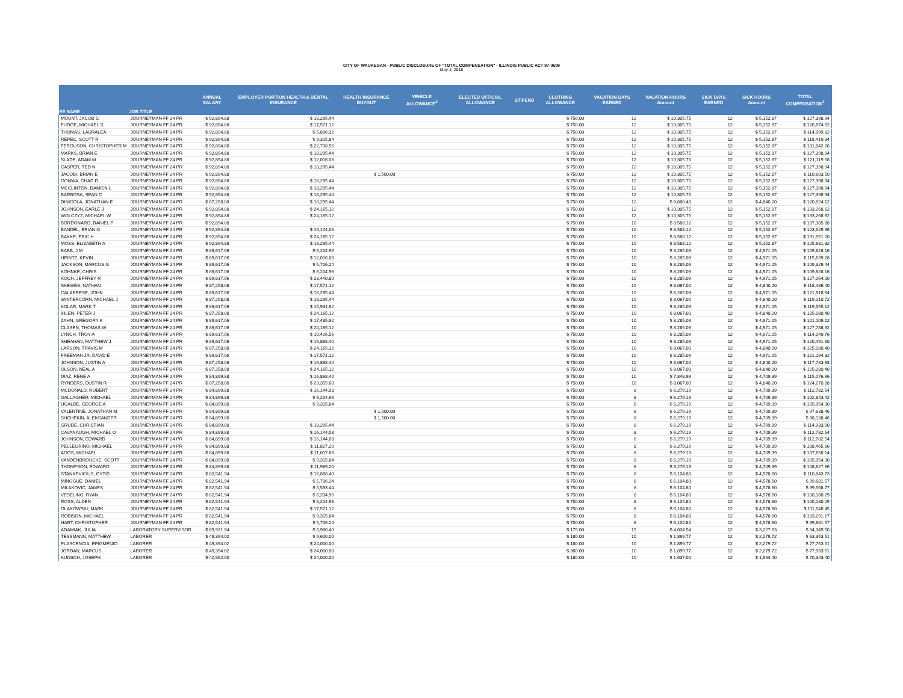CITY OF WAUKEGAN - PUBLIC DISCLOSURE OF "TOTAL COMPENSATION" - ILLINOIS PUBLIC ACT 97-0609
May 1, 2018
| EE NAME | JOB TITLE | ANNUAL SALARY | EMPLOYER PORTION HEALTH & DENTAL INSURANCE | HEALTH INSURANCE BUYOUT | VEHICLE ALLOWANCE<sup>2</sup> | ELECTED OFFICIAL ALLOWANCE | STIPEND | CLOTHING ALLOWANCE | VACATION DAYS EARNED | VACATION HOURS Amount | SICK DAYS EARNED | SICK HOURS Amount | TOTAL COMPENSATION<sup>1</sup> |
| --- | --- | --- | --- | --- | --- | --- | --- | --- | --- | --- | --- | --- | --- |
| MOUNT, JACOB C | JOURNEYMAN FF 24 PR | $ 92,894.88 | $ 18,295.44 | | | | | $ 750.00 | 12 | $ 10,305.75 | 12 | $ 5,152.87 | $ 127,398.94 |
| FUDGE, MICHAEL S | JOURNEYMAN FF 24 PR | $ 92,894.88 | $ 17,571.12 | | | | | $ 750.00 | 12 | $ 10,305.75 | 12 | $ 5,152.87 | $ 126,674.62 |
| THOMAS, LAURALEA | JOURNEYMAN FF 24 PR | $ 92,894.88 | $ 5,896.32 | | | | | $ 750.00 | 12 | $ 10,305.75 | 12 | $ 5,152.87 | $ 114,999.82 |
| REPEC, SCOTT R | JOURNEYMAN FF 24 PR | $ 92,894.88 | $ 9,315.84 | | | | | $ 750.00 | 12 | $ 10,305.75 | 12 | $ 5,152.87 | $ 118,419.34 |
| FERGUSON, CHRISTOPHER M | JOURNEYMAN FF 24 PR | $ 92,894.88 | $ 22,738.56 | | | | | $ 750.00 | 12 | $ 10,305.75 | 12 | $ 5,152.87 | $ 131,842.06 |
| MARKS, BRIAN E | JOURNEYMAN FF 24 PR | $ 92,894.88 | $ 18,295.44 | | | | | $ 750.00 | 12 | $ 10,305.75 | 12 | $ 5,152.87 | $ 127,398.94 |
| SLADE, ADAM M | JOURNEYMAN FF 24 PR | $ 92,894.88 | $ 12,016.08 | | | | | $ 750.00 | 12 | $ 10,305.75 | 12 | $ 5,152.87 | $ 121,119.58 |
| CASPER, TED N | JOURNEYMAN FF 24 PR | $ 92,894.88 | $ 18,295.44 | | | | | $ 750.00 | 12 | $ 10,305.75 | 12 | $ 5,152.87 | $ 127,398.94 |
| JACOBI, BRIAN E | JOURNEYMAN FF 24 PR | $ 92,894.88 | | $ 1,500.00 | | | | $ 750.00 | 12 | $ 10,305.75 | 12 | $ 5,152.87 | $ 110,603.50 |
| GONWA, CHAD D | JOURNEYMAN FF 24 PR | $ 92,894.88 | $ 18,295.44 | | | | | $ 750.00 | 12 | $ 10,305.75 | 12 | $ 5,152.87 | $ 127,398.94 |
| MCCLINTON, DAMIEN L | JOURNEYMAN FF 24 PR | $ 92,894.88 | $ 18,295.44 | | | | | $ 750.00 | 12 | $ 10,305.75 | 12 | $ 5,152.87 | $ 127,398.94 |
| BARBOSA, SEAN C | JOURNEYMAN FF 24 PR | $ 92,894.88 | $ 18,295.44 | | | | | $ 750.00 | 12 | $ 10,305.75 | 12 | $ 5,152.87 | $ 127,398.94 |
| DINICOLA, JONATHAN E | JOURNEYMAN FF 24 PR | $ 87,258.08 | $ 18,295.44 | | | | | $ 750.00 | 12 | $ 9,680.40 | 12 | $ 4,840.20 | $ 120,824.12 |
| JOHNSON, EARLE J | JOURNEYMAN FF 24 PR | $ 92,894.88 | $ 24,165.12 | | | | | $ 750.00 | 12 | $ 10,305.75 | 12 | $ 5,152.87 | $ 133,268.62 |
| WOLCZYZ, MICHAEL W | JOURNEYMAN FF 24 PR | $ 92,894.88 | $ 24,165.12 | | | | | $ 750.00 | 12 | $ 10,305.75 | 12 | $ 5,152.87 | $ 133,268.62 |
| BORDONARO, DANIEL P | JOURNEYMAN FF 24 PR | $ 92,894.88 | | | | | | $ 750.00 | 10 | $ 8,588.12 | 12 | $ 5,152.87 | $ 107,385.88 |
| BANDEL, BRIAN G | JOURNEYMAN FF 24 PR | $ 92,894.88 | $ 16,144.08 | | | | | $ 750.00 | 10 | $ 8,588.12 | 12 | $ 5,152.87 | $ 123,529.96 |
| BAKKE, ERIC H | JOURNEYMAN FF 24 PR | $ 92,894.88 | $ 24,165.12 | | | | | $ 750.00 | 10 | $ 8,588.12 | 12 | $ 5,152.87 | $ 131,551.00 |
| MOSS, ELIZABETH A | JOURNEYMAN FF 24 PR | $ 92,894.88 | $ 18,295.44 | | | | | $ 750.00 | 10 | $ 8,588.12 | 12 | $ 5,152.87 | $ 125,681.32 |
| BABB, J M | JOURNEYMAN FF 24 PR | $ 89,617.06 | $ 6,204.96 | | | | | $ 750.00 | 10 | $ 8,285.09 | 12 | $ 4,971.05 | $ 109,828.16 |
| HEINTZ, KEVIN | JOURNEYMAN FF 24 PR | $ 89,617.06 | $ 12,016.08 | | | | | $ 750.00 | 10 | $ 8,285.09 | 12 | $ 4,971.05 | $ 115,639.28 |
| JACKSON, MARCUS G | JOURNEYMAN FF 24 PR | $ 89,617.06 | $ 5,706.24 | | | | | $ 750.00 | 10 | $ 8,285.09 | 12 | $ 4,971.05 | $ 109,329.44 |
| KOHNKE, CHRIS | JOURNEYMAN FF 24 PR | $ 89,617.06 | $ 6,204.96 | | | | | $ 750.00 | 10 | $ 8,285.09 | 12 | $ 4,971.05 | $ 109,828.16 |
| KOCH, JEFFREY R | JOURNEYMAN FF 24 PR | $ 89,617.06 | $ 23,440.80 | | | | | $ 750.00 | 10 | $ 8,285.09 | 12 | $ 4,971.05 | $ 127,064.00 |
| SKEWES, NATHAN | JOURNEYMAN FF 24 PR | $ 87,258.08 | $ 17,571.12 | | | | | $ 750.00 | 10 | $ 8,067.00 | 12 | $ 4,840.20 | $ 118,486.40 |
| CALABRESE, JOHN | JOURNEYMAN FF 24 PR | $ 89,617.06 | $ 18,295.44 | | | | | $ 750.00 | 10 | $ 8,285.09 | 12 | $ 4,971.05 | $ 121,918.64 |
| WINTERCORN, MICHAEL J | JOURNEYMAN FF 24 PR | $ 87,258.08 | $ 18,295.44 | | | | | $ 750.00 | 10 | $ 8,067.00 | 12 | $ 4,840.20 | $ 119,210.72 |
| KOLAR, MARK T | JOURNEYMAN FF 24 PR | $ 89,617.06 | $ 15,931.92 | | | | | $ 750.00 | 10 | $ 8,285.09 | 12 | $ 4,971.05 | $ 119,555.12 |
| IHLEN, PETER J | JOURNEYMAN FF 24 PR | $ 87,258.08 | $ 24,165.12 | | | | | $ 750.00 | 10 | $ 8,067.00 | 12 | $ 4,840.20 | $ 125,080.40 |
| ZAHN, GREGORY K | JOURNEYMAN FF 24 PR | $ 89,617.06 | $ 17,485.92 | | | | | $ 750.00 | 10 | $ 8,285.09 | 12 | $ 4,971.05 | $ 121,109.12 |
| CLASEN, THOMAS W | JOURNEYMAN FF 24 PR | $ 89,617.06 | $ 24,165.12 | | | | | $ 750.00 | 10 | $ 8,285.09 | 12 | $ 4,971.05 | $ 127,788.32 |
| LYNCH, TROY A | JOURNEYMAN FF 24 PR | $ 89,617.06 | $ 10,426.56 | | | | | $ 750.00 | 10 | $ 8,285.09 | 12 | $ 4,971.05 | $ 114,049.76 |
| SHEAHAN, MATTHEW J | JOURNEYMAN FF 24 PR | $ 89,617.06 | $ 16,868.40 | | | | | $ 750.00 | 10 | $ 8,285.09 | 12 | $ 4,971.05 | $ 120,491.60 |
| LARSON, TRAVIS M | JOURNEYMAN FF 24 PR | $ 87,258.08 | $ 24,165.12 | | | | | $ 750.00 | 10 | $ 8,067.00 | 12 | $ 4,840.20 | $ 125,080.40 |
| FREEMAN JR, DAVID E | JOURNEYMAN FF 24 PR | $ 89,617.06 | $ 17,571.12 | | | | | $ 750.00 | 10 | $ 8,285.09 | 12 | $ 4,971.05 | $ 121,194.32 |
| JOHNSON, JUSTIN A | JOURNEYMAN FF 24 PR | $ 87,258.08 | $ 16,868.40 | | | | | $ 750.00 | 10 | $ 8,067.00 | 12 | $ 4,840.20 | $ 117,783.68 |
| OLSON, NEAL A | JOURNEYMAN FF 24 PR | $ 87,258.08 | $ 24,165.12 | | | | | $ 750.00 | 10 | $ 8,067.00 | 12 | $ 4,840.20 | $ 125,080.40 |
| DIAZ, RENE A | JOURNEYMAN FF 24 PR | $ 84,899.88 | $ 16,868.40 | | | | | $ 750.00 | 10 | $ 7,848.99 | 12 | $ 4,709.39 | $ 115,076.66 |
| RYNDERS, DUSTIN R | JOURNEYMAN FF 24 PR | $ 87,258.08 | $ 23,355.60 | | | | | $ 750.00 | 10 | $ 8,067.00 | 12 | $ 4,840.20 | $ 124,270.88 |
| MCDONALD, ROBERT | JOURNEYMAN FF 24 PR | $ 84,899.88 | $ 16,144.08 | | | | | $ 750.00 | 8 | $ 6,279.19 | 12 | $ 4,709.39 | $ 112,782.54 |
| GALLAGHER, MICHAEL | JOURNEYMAN FF 24 PR | $ 84,899.88 | $ 6,204.96 | | | | | $ 750.00 | 8 | $ 6,279.19 | 12 | $ 4,709.39 | $ 102,843.42 |
| UGALDE, GEORGE A | JOURNEYMAN FF 24 PR | $ 84,899.88 | $ 9,315.84 | | | | | $ 750.00 | 8 | $ 6,279.19 | 12 | $ 4,709.39 | $ 105,954.30 |
| VALENTINE, JONATHAN M | JOURNEYMAN FF 24 PR | $ 84,899.88 | | $ 1,000.00 | | | | $ 750.00 | 8 | $ 6,279.19 | 12 | $ 4,709.39 | $ 97,638.46 |
| SHCHEKIN, ALEKSANDER | JOURNEYMAN FF 24 PR | $ 84,899.88 | | $ 1,500.00 | | | | $ 750.00 | 8 | $ 6,279.19 | 12 | $ 4,709.39 | $ 98,138.46 |
| GRUDE, CHRISTIAN | JOURNEYMAN FF 24 PR | $ 84,899.88 | $ 18,295.44 | | | | | $ 750.00 | 8 | $ 6,279.19 | 12 | $ 4,709.39 | $ 114,933.90 |
| CAVANAUGH, MICHAEL O | JOURNEYMAN FF 24 PR | $ 84,899.88 | $ 16,144.08 | | | | | $ 750.00 | 8 | $ 6,279.19 | 12 | $ 4,709.39 | $ 112,782.54 |
| JOHNSON, EDWARD | JOURNEYMAN FF 24 PR | $ 84,899.88 | $ 16,144.08 | | | | | $ 750.00 | 8 | $ 6,279.19 | 12 | $ 4,709.39 | $ 112,782.54 |
| PELLEGRINO, MICHAEL | JOURNEYMAN FF 24 PR | $ 84,899.88 | $ 11,827.20 | | | | | $ 750.00 | 8 | $ 6,279.19 | 12 | $ 4,709.39 | $ 108,465.66 |
| AGOS, MICHAEL | JOURNEYMAN FF 24 PR | $ 84,899.88 | $ 11,017.68 | | | | | $ 750.00 | 8 | $ 6,279.19 | 12 | $ 4,709.39 | $ 107,656.14 |
| VANDENBROUCKE, SCOTT | JOURNEYMAN FF 24 PR | $ 84,899.88 | $ 9,315.84 | | | | | $ 750.00 | 8 | $ 6,279.19 | 12 | $ 4,709.39 | $ 105,954.30 |
| THOMPSON, EDWARD | JOURNEYMAN FF 24 PR | $ 84,899.88 | $ 11,989.20 | | | | | $ 750.00 | 8 | $ 6,279.19 | 12 | $ 4,709.39 | $ 108,627.66 |
| STANKEVICIUS, GYTIS | JOURNEYMAN FF 24 PR | $ 82,541.94 | $ 16,868.40 | | | | | $ 750.00 | 8 | $ 6,104.80 | 12 | $ 4,578.60 | $ 110,843.73 |
| MINOGUE, DANIEL | JOURNEYMAN FF 24 PR | $ 82,541.94 | $ 5,706.24 | | | | | $ 750.00 | 8 | $ 6,104.80 | 12 | $ 4,578.60 | $ 99,681.57 |
| MILAKOVIC, JAMES | JOURNEYMAN FF 24 PR | $ 82,541.94 | $ 5,593.44 | | | | | $ 750.00 | 8 | $ 6,104.80 | 12 | $ 4,578.60 | $ 99,568.77 |
| VESELING, RYAN | JOURNEYMAN FF 24 PR | $ 82,541.94 | $ 6,204.96 | | | | | $ 750.00 | 8 | $ 6,104.80 | 12 | $ 4,578.60 | $ 100,180.29 |
| ROSS, ALDEN | JOURNEYMAN FF 24 PR | $ 82,541.94 | $ 6,204.96 | | | | | $ 750.00 | 8 | $ 6,104.80 | 12 | $ 4,578.60 | $ 100,180.29 |
| OLAKOWSKI, MARK | JOURNEYMAN FF 24 PR | $ 82,541.94 | $ 17,571.12 | | | | | $ 750.00 | 8 | $ 6,104.80 | 12 | $ 4,578.60 | $ 111,546.45 |
| ROBISON, MICHAEL | JOURNEYMAN FF 24 PR | $ 82,541.94 | $ 9,315.84 | | | | | $ 750.00 | 8 | $ 6,104.80 | 12 | $ 4,578.60 | $ 103,291.17 |
| HART, CHRISTOPHER | JOURNEYMAN FF 24 PR | $ 82,541.94 | $ 5,706.24 | | | | | $ 750.00 | 8 | $ 6,104.80 | 12 | $ 4,578.60 | $ 99,681.57 |
| ADAMIAK, JULIA | LABORATORY SUPERVISOR | $ 69,931.94 | $ 6,980.40 | | | | | $ 175.00 | 15 | $ 4,034.54 | 12 | $ 3,227.63 | $ 84,349.50 |
| TESSMANN, MATTHEW | LABORER | $ 49,394.02 | $ 9,600.00 | | | | | $ 180.00 | 10 | $ 1,899.77 | 12 | $ 2,279.72 | $ 63,353.51 |
| PLASCENCIA, EPIGMENIO | LABORER | $ 49,394.02 | $ 24,000.00 | | | | | $ 180.00 | 10 | $ 1,899.77 | 12 | $ 2,279.72 | $ 77,753.51 |
| JORDAN, MARCUS | LABORER | $ 49,394.02 | $ 24,000.00 | | | | | $ 360.00 | 10 | $ 1,899.77 | 12 | $ 2,279.72 | $ 77,933.51 |
| KUNSCH, JOSEPH | LABORER | $ 42,562.00 | $ 24,000.00 | | | | | $ 180.00 | 10 | $ 1,637.00 | 12 | $ 1,964.40 | $ 70,343.40 |